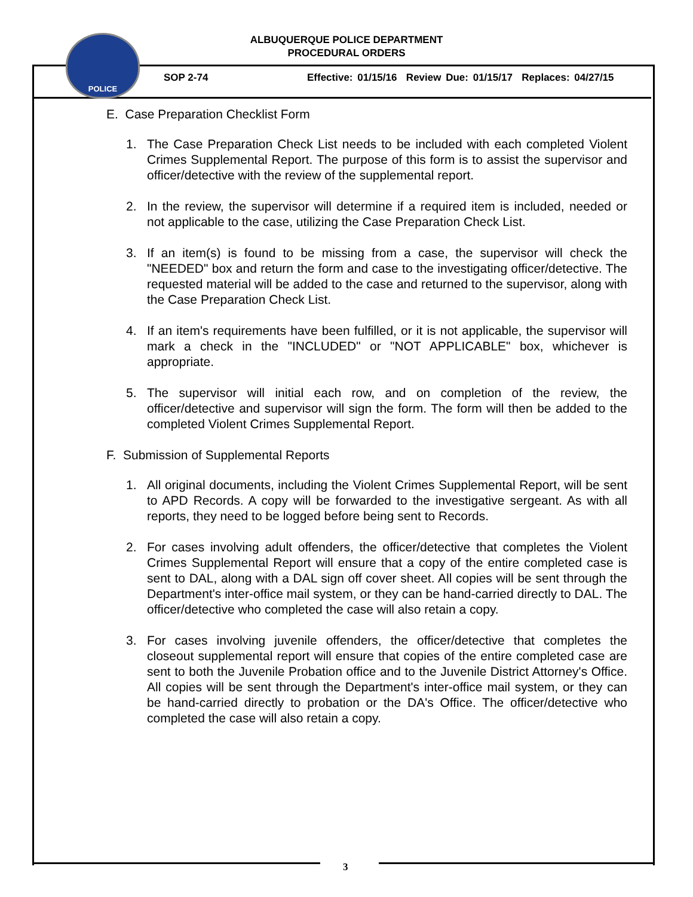POLICE
ALBUQUERQUE POLICE DEPARTMENT
PROCEDURAL ORDERS
SOP 2-74
Effective: 01/15/16 Review Due: 01/15/17 Replaces: 04/27/15
E. Case Preparation Checklist Form
1. The Case Preparation Check List needs to be included with each completed Violent Crimes Supplemental Report. The purpose of this form is to assist the supervisor and officer/detective with the review of the supplemental report.
2. In the review, the supervisor will determine if a required item is included, needed or not applicable to the case, utilizing the Case Preparation Check List.
3. If an item(s) is found to be missing from a case, the supervisor will check the "NEEDED" box and return the form and case to the investigating officer/detective. The requested material will be added to the case and returned to the supervisor, along with the Case Preparation Check List.
4. If an item's requirements have been fulfilled, or it is not applicable, the supervisor will mark a check in the "INCLUDED" or "NOT APPLICABLE" box, whichever is appropriate.
5. The supervisor will initial each row, and on completion of the review, the officer/detective and supervisor will sign the form. The form will then be added to the completed Violent Crimes Supplemental Report.
F. Submission of Supplemental Reports
1. All original documents, including the Violent Crimes Supplemental Report, will be sent to APD Records. A copy will be forwarded to the investigative sergeant. As with all reports, they need to be logged before being sent to Records.
2. For cases involving adult offenders, the officer/detective that completes the Violent Crimes Supplemental Report will ensure that a copy of the entire completed case is sent to DAL, along with a DAL sign off cover sheet. All copies will be sent through the Department's inter-office mail system, or they can be hand-carried directly to DAL. The officer/detective who completed the case will also retain a copy.
3. For cases involving juvenile offenders, the officer/detective that completes the closeout supplemental report will ensure that copies of the entire completed case are sent to both the Juvenile Probation office and to the Juvenile District Attorney's Office. All copies will be sent through the Department's inter-office mail system, or they can be hand-carried directly to probation or the DA's Office. The officer/detective who completed the case will also retain a copy.
3